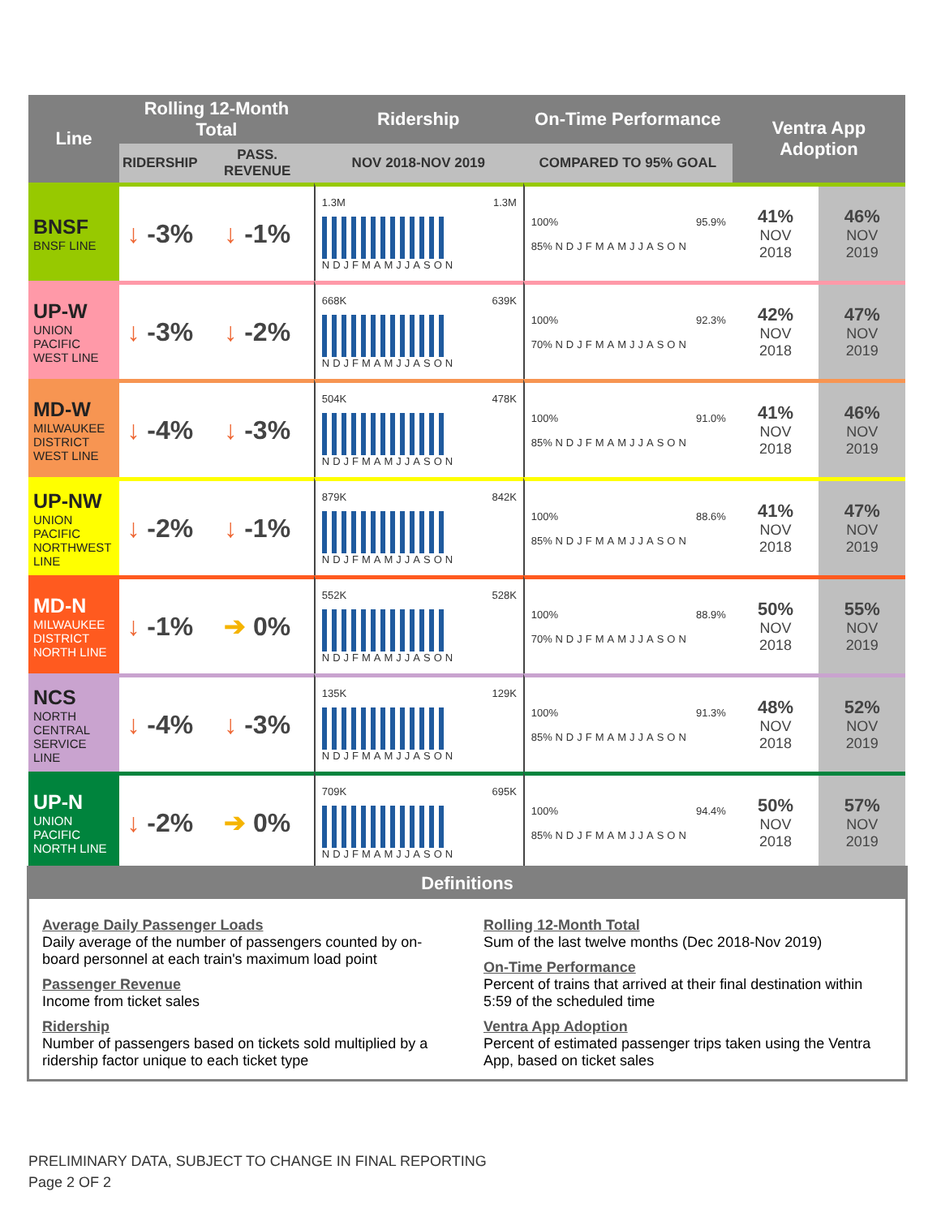| Line | Rolling 12-Month Total | | Ridership | On-Time Performance | Ventra App Adoption | |
| --- | --- | --- | --- | --- | --- | --- |
| | RIDERSHIP | PASS. REVENUE | NOV 2018-NOV 2019 | COMPARED TO 95% GOAL | | |
| BNSF BNSF LINE | ↓ -3% | ↓ -1% | 1.3M 1.3M NDJFMAMJJASON | 100% 95.9% 85% NDJFMAMJJASON | 41% NOV 2018 | 46% NOV 2019 |
| UP-W UNION PACIFIC WEST LINE | ↓ -3% | ↓ -2% | 668K 639K NDJFMAMJJASON | 100% 92.3% 70% NDJFMAMJJASON | 42% NOV 2018 | 47% NOV 2019 |
| MD-W MILWAUKEE DISTRICT WEST LINE | ↓ -4% | ↓ -3% | 504K 478K NDJFMAMJJASON | 100% 91.0% 85% NDJFMAMJJASON | 41% NOV 2018 | 46% NOV 2019 |
| UP-NW UNION PACIFIC NORTHWEST LINE | ↓ -2% | ↓ -1% | 879K 842K NDJFMAMJJASON | 100% 88.6% 85% NDJFMAMJJASON | 41% NOV 2018 | 47% NOV 2019 |
| MD-N MILWAUKEE DISTRICT NORTH LINE | ↓ -1% | ➔ 0% | 552K 528K NDJFMAMJJASON | 100% 88.9% 70% NDJFMAMJJASON | 50% NOV 2018 | 55% NOV 2019 |
| NCS NORTH CENTRAL SERVICE LINE | ↓ -4% | ↓ -3% | 135K 129K NDJFMAMJJASON | 100% 91.3% 85% NDJFMAMJJASON | 48% NOV 2018 | 52% NOV 2019 |
| UP-N UNION PACIFIC NORTH LINE | ↓ -2% | ➔ 0% | 709K 695K NDJFMAMJJASON | 100% 94.4% 85% NDJFMAMJJASON | 50% NOV 2018 | 57% NOV 2019 |
Definitions
Average Daily Passenger Loads
Daily average of the number of passengers counted by on-board personnel at each train's maximum load point
Passenger Revenue
Income from ticket sales
Ridership
Number of passengers based on tickets sold multiplied by a ridership factor unique to each ticket type
Rolling 12-Month Total
Sum of the last twelve months (Dec 2018-Nov 2019)
On-Time Performance
Percent of trains that arrived at their final destination within 5:59 of the scheduled time
Ventra App Adoption
Percent of estimated passenger trips taken using the Ventra App, based on ticket sales
PRELIMINARY DATA, SUBJECT TO CHANGE IN FINAL REPORTING
Page 2 OF 2